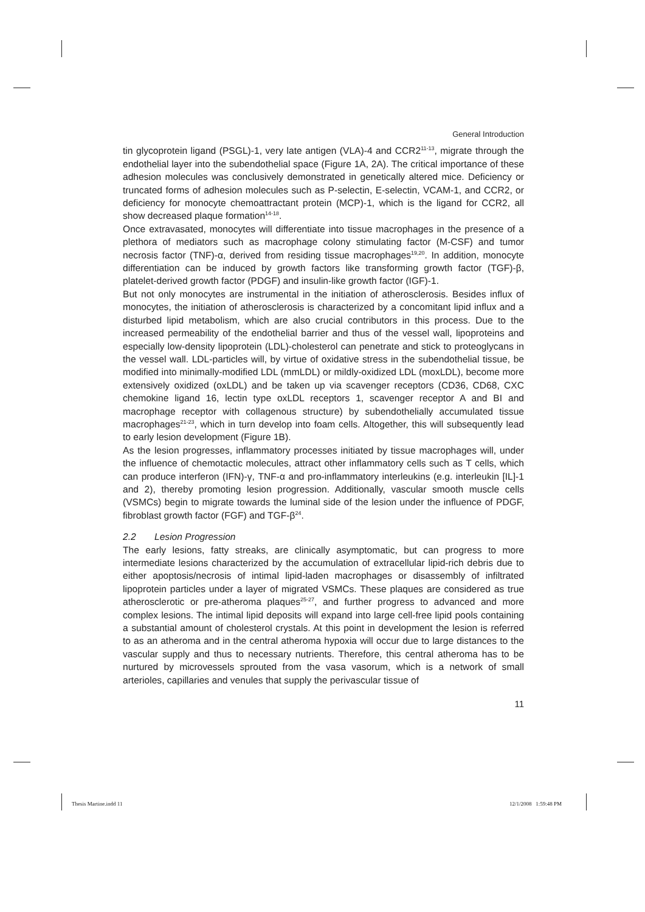General Introduction
tin glycoprotein ligand (PSGL)-1, very late antigen (VLA)-4 and CCR2<sup>11-13</sup>, migrate through the endothelial layer into the subendothelial space (Figure 1A, 2A). The critical importance of these adhesion molecules was conclusively demonstrated in genetically altered mice. Deficiency or truncated forms of adhesion molecules such as P-selectin, E-selectin, VCAM-1, and CCR2, or deficiency for monocyte chemoattractant protein (MCP)-1, which is the ligand for CCR2, all show decreased plaque formation<sup>14-18</sup>.
Once extravasated, monocytes will differentiate into tissue macrophages in the presence of a plethora of mediators such as macrophage colony stimulating factor (M-CSF) and tumor necrosis factor (TNF)-α, derived from residing tissue macrophages<sup>19,20</sup>. In addition, monocyte differentiation can be induced by growth factors like transforming growth factor (TGF)-β, platelet-derived growth factor (PDGF) and insulin-like growth factor (IGF)-1.
But not only monocytes are instrumental in the initiation of atherosclerosis. Besides influx of monocytes, the initiation of atherosclerosis is characterized by a concomitant lipid influx and a disturbed lipid metabolism, which are also crucial contributors in this process. Due to the increased permeability of the endothelial barrier and thus of the vessel wall, lipoproteins and especially low-density lipoprotein (LDL)-cholesterol can penetrate and stick to proteoglycans in the vessel wall. LDL-particles will, by virtue of oxidative stress in the subendothelial tissue, be modified into minimally-modified LDL (mmLDL) or mildly-oxidized LDL (moxLDL), become more extensively oxidized (oxLDL) and be taken up via scavenger receptors (CD36, CD68, CXC chemokine ligand 16, lectin type oxLDL receptors 1, scavenger receptor A and BI and macrophage receptor with collagenous structure) by subendothelially accumulated tissue macrophages<sup>21-23</sup>, which in turn develop into foam cells. Altogether, this will subsequently lead to early lesion development (Figure 1B).
As the lesion progresses, inflammatory processes initiated by tissue macrophages will, under the influence of chemotactic molecules, attract other inflammatory cells such as T cells, which can produce interferon (IFN)-γ, TNF-α and pro-inflammatory interleukins (e.g. interleukin [IL]-1 and 2), thereby promoting lesion progression. Additionally, vascular smooth muscle cells (VSMCs) begin to migrate towards the luminal side of the lesion under the influence of PDGF, fibroblast growth factor (FGF) and TGF-β<sup>24</sup>.
2.2 Lesion Progression
The early lesions, fatty streaks, are clinically asymptomatic, but can progress to more intermediate lesions characterized by the accumulation of extracellular lipid-rich debris due to either apoptosis/necrosis of intimal lipid-laden macrophages or disassembly of infiltrated lipoprotein particles under a layer of migrated VSMCs. These plaques are considered as true atherosclerotic or pre-atheroma plaques<sup>25-27</sup>, and further progress to advanced and more complex lesions. The intimal lipid deposits will expand into large cell-free lipid pools containing a substantial amount of cholesterol crystals. At this point in development the lesion is referred to as an atheroma and in the central atheroma hypoxia will occur due to large distances to the vascular supply and thus to necessary nutrients. Therefore, this central atheroma has to be nurtured by microvessels sprouted from the vasa vasorum, which is a network of small arterioles, capillaries and venules that supply the perivascular tissue of
11
Thesis Martine.indd 11 12/1/2008 1:59:48 PM